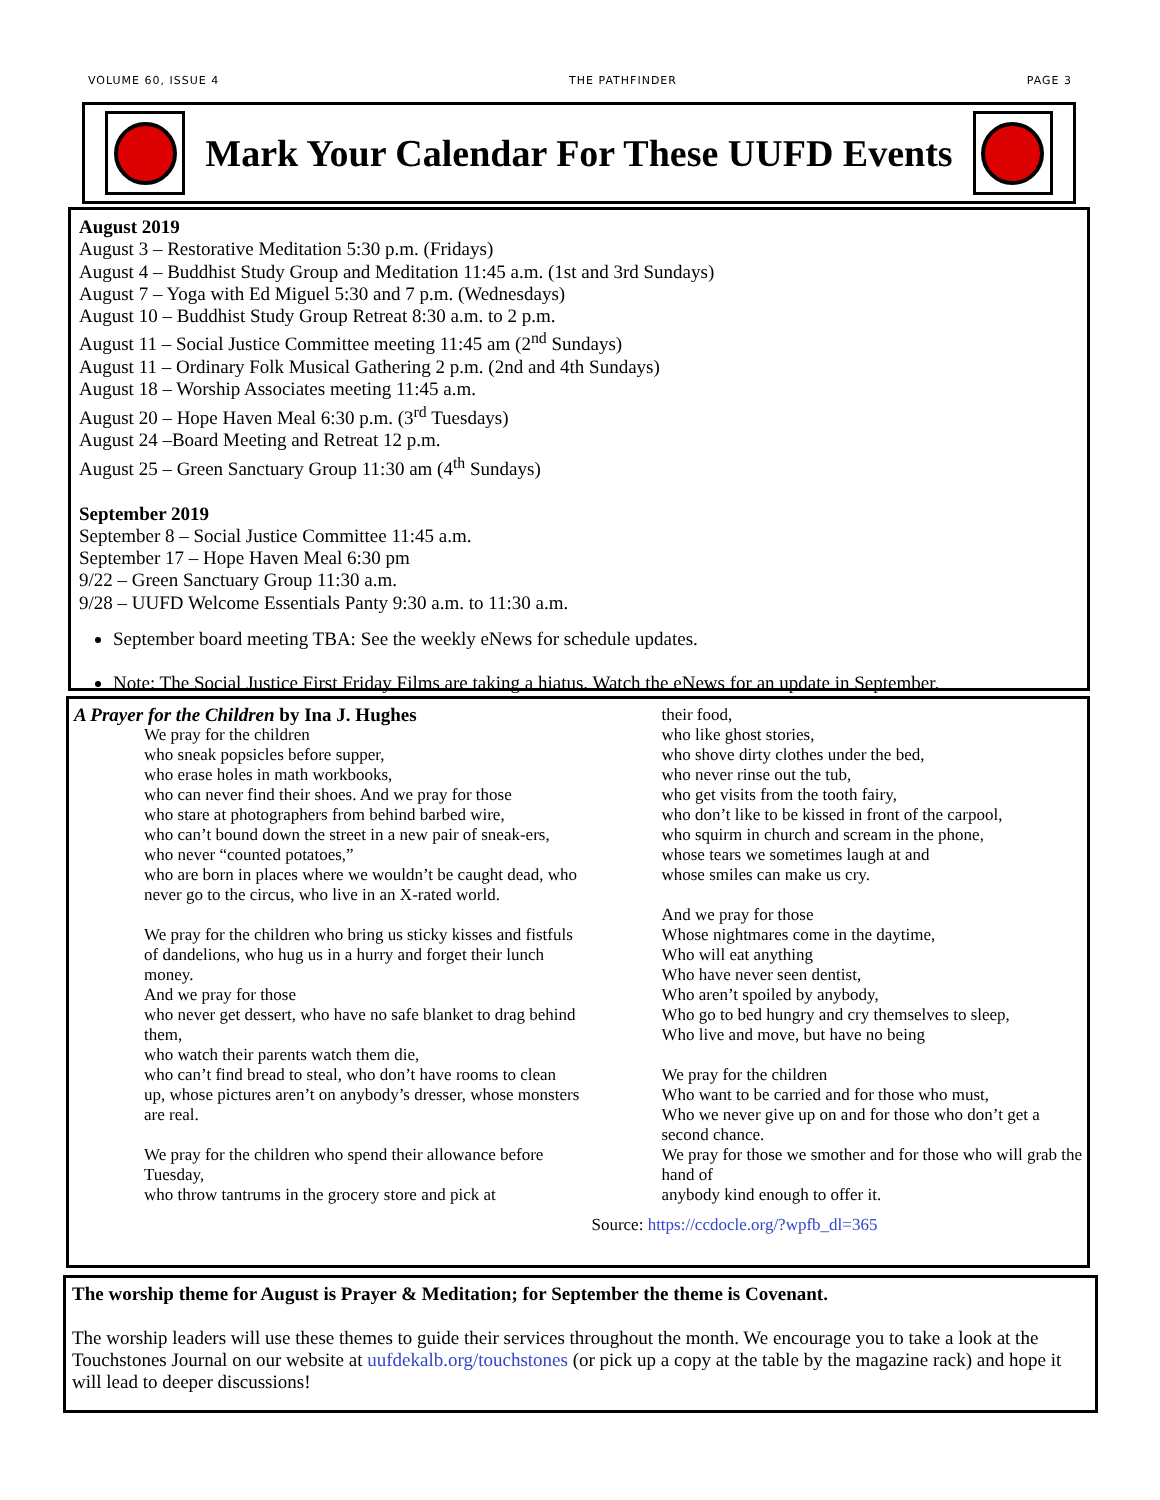VOLUME 60, ISSUE 4 THE PATHFINDER PAGE 3
Mark Your Calendar For These UUFD Events
August 2019
August 3 – Restorative Meditation 5:30 p.m. (Fridays)
August 4 – Buddhist Study Group and Meditation 11:45 a.m. (1st and 3rd Sundays)
August 7 – Yoga with Ed Miguel 5:30 and 7 p.m. (Wednesdays)
August 10 – Buddhist Study Group Retreat 8:30 a.m. to 2 p.m.
August 11 – Social Justice Committee meeting 11:45 am (2<sup>nd</sup> Sundays)
August 11 – Ordinary Folk Musical Gathering 2 p.m. (2nd and 4th Sundays)
August 18 – Worship Associates meeting 11:45 a.m.
August 20 – Hope Haven Meal 6:30 p.m. (3<sup>rd</sup> Tuesdays)
August 24 –Board Meeting and Retreat 12 p.m.
August 25 – Green Sanctuary Group 11:30 am (4<sup>th</sup> Sundays)
September 2019
September 8 – Social Justice Committee 11:45 a.m.
September 17 – Hope Haven Meal 6:30 pm
9/22 – Green Sanctuary Group 11:30 a.m.
9/28 – UUFD Welcome Essentials Panty 9:30 a.m. to 11:30 a.m.
September board meeting TBA: See the weekly eNews for schedule updates.
Note: The Social Justice First Friday Films are taking a hiatus. Watch the eNews for an update in September.
A Prayer for the Children by Ina J. Hughes
We pray for the children
who sneak popsicles before supper,
who erase holes in math workbooks,
who can never find their shoes. And we pray for those
who stare at photographers from behind barbed wire,
who can’t bound down the street in a new pair of sneak-ers,
who never “counted potatoes,”
who are born in places where we wouldn’t be caught dead, who never go to the circus, who live in an X-rated world.
We pray for the children who bring us sticky kisses and fistfuls of dandelions, who hug us in a hurry and forget their lunch money.
And we pray for those
who never get dessert, who have no safe blanket to drag behind them,
who watch their parents watch them die,
who can’t find bread to steal, who don’t have rooms to clean up, whose pictures aren’t on anybody’s dresser, whose monsters are real.
We pray for the children who spend their allowance before Tuesday,
who throw tantrums in the grocery store and pick at
their food,
who like ghost stories,
who shove dirty clothes under the bed,
who never rinse out the tub,
who get visits from the tooth fairy,
who don’t like to be kissed in front of the carpool,
who squirm in church and scream in the phone,
whose tears we sometimes laugh at and
whose smiles can make us cry.
And we pray for those
Whose nightmares come in the daytime,
Who will eat anything
Who have never seen dentist,
Who aren’t spoiled by anybody,
Who go to bed hungry and cry themselves to sleep,
Who live and move, but have no being
We pray for the children
Who want to be carried and for those who must,
Who we never give up on and for those who don’t get a second chance.
We pray for those we smother and for those who will grab the hand of
anybody kind enough to offer it.
Source: https://ccdocle.org/?wpfb_dl=365
The worship theme for August is Prayer & Meditation; for September the theme is Covenant.
The worship leaders will use these themes to guide their services throughout the month. We encourage you to take a look at the Touchstones Journal on our website at uufdekalb.org/touchstones (or pick up a copy at the table by the magazine rack) and hope it will lead to deeper discussions!